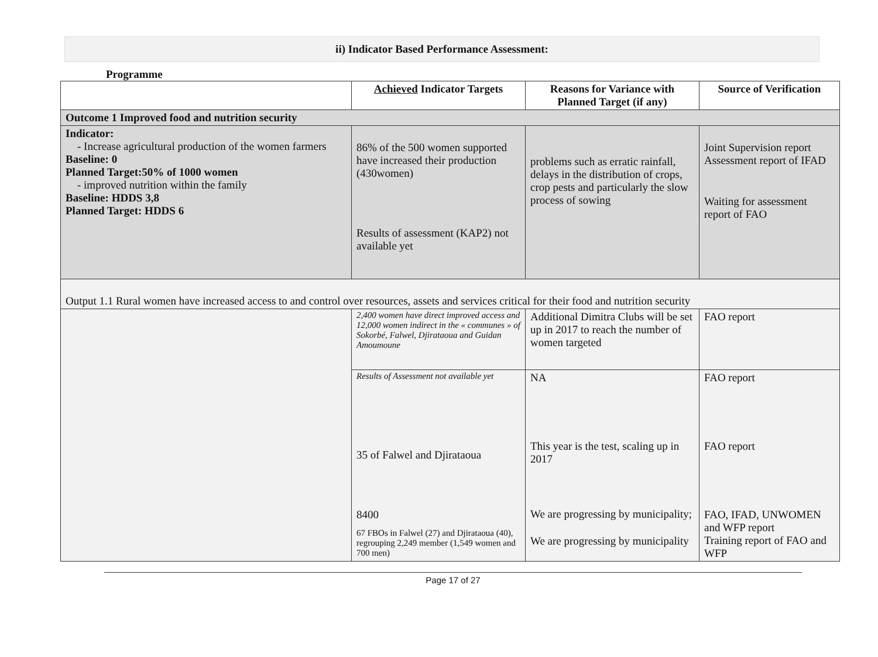ii) Indicator Based Performance Assessment:
Programme
| | Achieved Indicator Targets | Reasons for Variance with Planned Target (if any) | Source of Verification |
| --- | --- | --- | --- |
| Outcome 1 Improved food and nutrition security | | | |
| Indicator: - Increase agricultural production of the women farmers Baseline: 0 Planned Target:50% of 1000 women - improved nutrition within the family Baseline: HDDS 3,8 Planned Target: HDDS 6 | 86% of the 500 women supported have increased their production (430women) Results of assessment (KAP2) not available yet | problems such as erratic rainfall, delays in the distribution of crops, crop pests and particularly the slow process of sowing | Joint Supervision report Assessment report of IFAD Waiting for assessment report of FAO |
| Output 1.1 Rural women have increased access to and control over resources, assets and services critical for their food and nutrition security | | | |
| | 2,400 women have direct improved access and 12,000 women indirect in the « communes » of Sokorbé, Falwel, Djirataoua and Guidan Amoumoune | Additional Dimitra Clubs will be set up in 2017 to reach the number of women targeted | FAO report |
| | Results of Assessment not available yet 35 of Falwel and Djirataoua 8400 67 FBOs in Falwel (27) and Djirataoua (40), regrouping 2,249 member (1,549 women and 700 men) | NA This year is the test, scaling up in 2017 We are progressing by municipality; We are progressing by municipality | FAO report FAO report FAO, IFAD, UNWOMEN and WFP report Training report of FAO and WFP |
Page 17 of 27